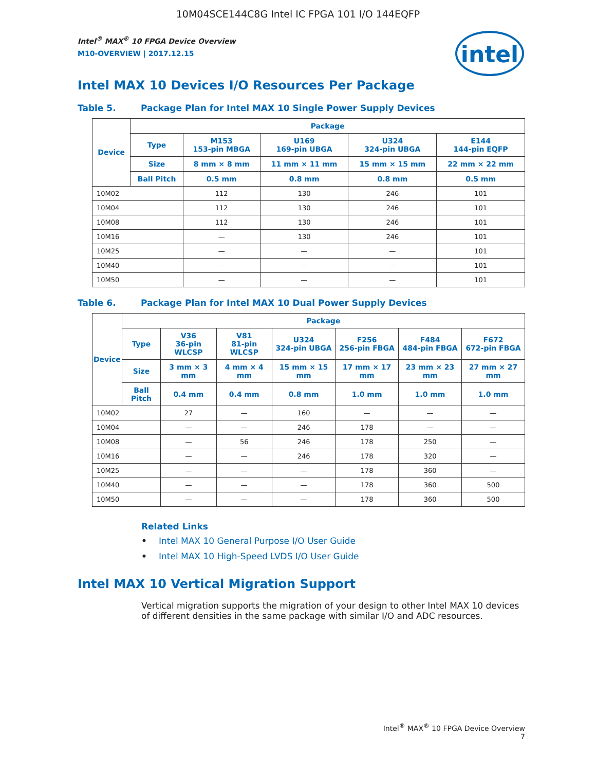10M04SCE144C8G Intel IC FPGA 101 I/O 144EQFP
intel
Intel<sup>®</sup> MAX<sup>®</sup> 10 FPGA Device Overview
M10-OVERVIEW | 2017.12.15
Intel MAX 10 Devices I/O Resources Per Package
Table 5. Package Plan for Intel MAX 10 Single Power Supply Devices
| Device | Package | | | | |
| --- | --- | --- | --- | --- | --- |
| | Type | M153 153-pin MBGA | U169 169-pin UBGA | U324 324-pin UBGA | E144 144-pin EQFP |
| | Size | 8 mm × 8 mm | 11 mm × 11 mm | 15 mm × 15 mm | 22 mm × 22 mm |
| | Ball Pitch | 0.5 mm | 0.8 mm | 0.8 mm | 0.5 mm |
| 10M02 | | 112 | 130 | 246 | 101 |
| 10M04 | | 112 | 130 | 246 | 101 |
| 10M08 | | 112 | 130 | 246 | 101 |
| 10M16 | | — | 130 | 246 | 101 |
| 10M25 | | — | — | — | 101 |
| 10M40 | | — | — | — | 101 |
| 10M50 | | — | — | — | 101 |
Table 6. Package Plan for Intel MAX 10 Dual Power Supply Devices
| Device | Package | | | | | | |
| --- | --- | --- | --- | --- | --- | --- | --- |
| | Type | V36 36-pin WLCSP | V81 81-pin WLCSP | U324 324-pin UBGA | F256 256-pin FBGA | F484 484-pin FBGA | F672 672-pin FBGA |
| | Size | 3 mm × 3 mm | 4 mm × 4 mm | 15 mm × 15 mm | 17 mm × 17 mm | 23 mm × 23 mm | 27 mm × 27 mm |
| | Ball Pitch | 0.4 mm | 0.4 mm | 0.8 mm | 1.0 mm | 1.0 mm | 1.0 mm |
| 10M02 | | 27 | — | 160 | — | — | — |
| 10M04 | | — | — | 246 | 178 | — | — |
| 10M08 | | — | 56 | 246 | 178 | 250 | — |
| 10M16 | | — | — | 246 | 178 | 320 | — |
| 10M25 | | — | — | — | 178 | 360 | — |
| 10M40 | | — | — | — | 178 | 360 | 500 |
| 10M50 | | — | — | — | 178 | 360 | 500 |
Related Links
• Intel MAX 10 General Purpose I/O User Guide
• Intel MAX 10 High-Speed LVDS I/O User Guide
Intel MAX 10 Vertical Migration Support
Vertical migration supports the migration of your design to other Intel MAX 10 devices of different densities in the same package with similar I/O and ADC resources.
Intel<sup>®</sup> MAX<sup>®</sup> 10 FPGA Device Overview
7